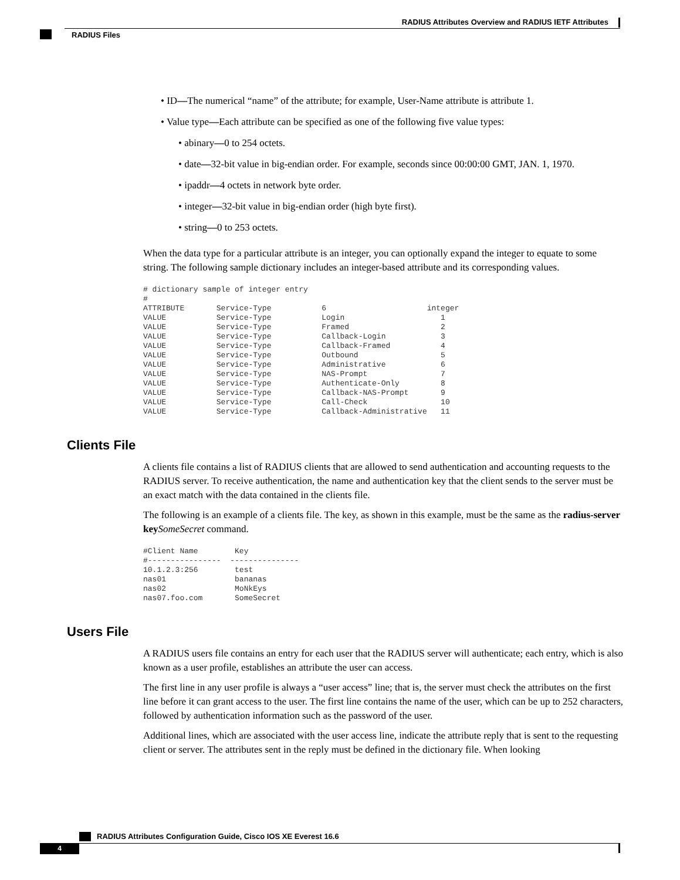RADIUS Attributes Overview and RADIUS IETF Attributes
RADIUS Files
• ID—The numerical “name” of the attribute; for example, User-Name attribute is attribute 1.
• Value type—Each attribute can be specified as one of the following five value types:
• abinary—0 to 254 octets.
• date—32-bit value in big-endian order. For example, seconds since 00:00:00 GMT, JAN. 1, 1970.
• ipaddr—4 octets in network byte order.
• integer—32-bit value in big-endian order (high byte first).
• string—0 to 253 octets.
When the data type for a particular attribute is an integer, you can optionally expand the integer to equate to some string. The following sample dictionary includes an integer-based attribute and its corresponding values.
# dictionary sample of integer entry
#
ATTRIBUTE       Service-Type           6                      integer
VALUE           Service-Type           Login                     1
VALUE           Service-Type           Framed                    2
VALUE           Service-Type           Callback-Login            3
VALUE           Service-Type           Callback-Framed           4
VALUE           Service-Type           Outbound                  5
VALUE           Service-Type           Administrative            6
VALUE           Service-Type           NAS-Prompt                7
VALUE           Service-Type           Authenticate-Only         8
VALUE           Service-Type           Callback-NAS-Prompt       9
VALUE           Service-Type           Call-Check                10
VALUE           Service-Type           Callback-Administrative   11
Clients File
A clients file contains a list of RADIUS clients that are allowed to send authentication and accounting requests to the RADIUS server. To receive authentication, the name and authentication key that the client sends to the server must be an exact match with the data contained in the clients file.
The following is an example of a clients file. The key, as shown in this example, must be the same as the radius-server key SomeSecret command.
#Client Name        Key
#----------------  ---------------
10.1.2.3:256        test
nas01               bananas
nas02               MoNkEys
nas07.foo.com       SomeSecret
Users File
A RADIUS users file contains an entry for each user that the RADIUS server will authenticate; each entry, which is also known as a user profile, establishes an attribute the user can access.
The first line in any user profile is always a “user access” line; that is, the server must check the attributes on the first line before it can grant access to the user. The first line contains the name of the user, which can be up to 252 characters, followed by authentication information such as the password of the user.
Additional lines, which are associated with the user access line, indicate the attribute reply that is sent to the requesting client or server. The attributes sent in the reply must be defined in the dictionary file. When looking
RADIUS Attributes Configuration Guide, Cisco IOS XE Everest 16.6
4